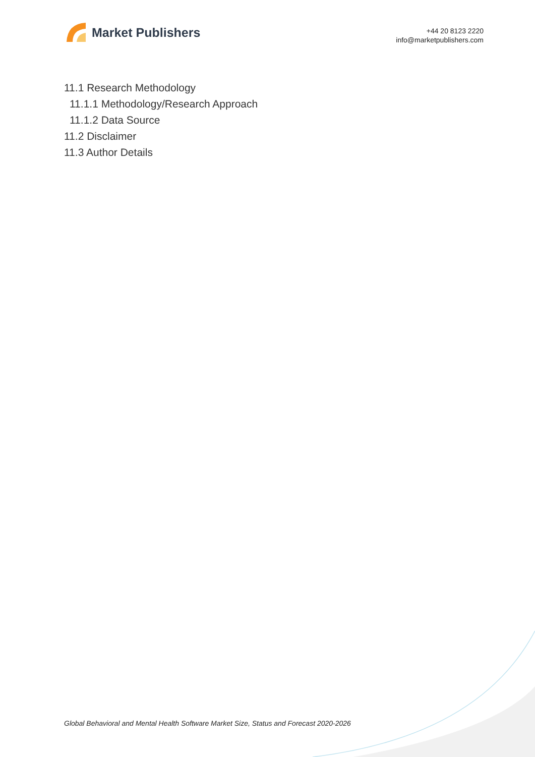Market Publishers
+44 20 8123 2220
info@marketpublishers.com
11.1 Research Methodology
11.1.1 Methodology/Research Approach
11.1.2 Data Source
11.2 Disclaimer
11.3 Author Details
Global Behavioral and Mental Health Software Market Size, Status and Forecast 2020-2026